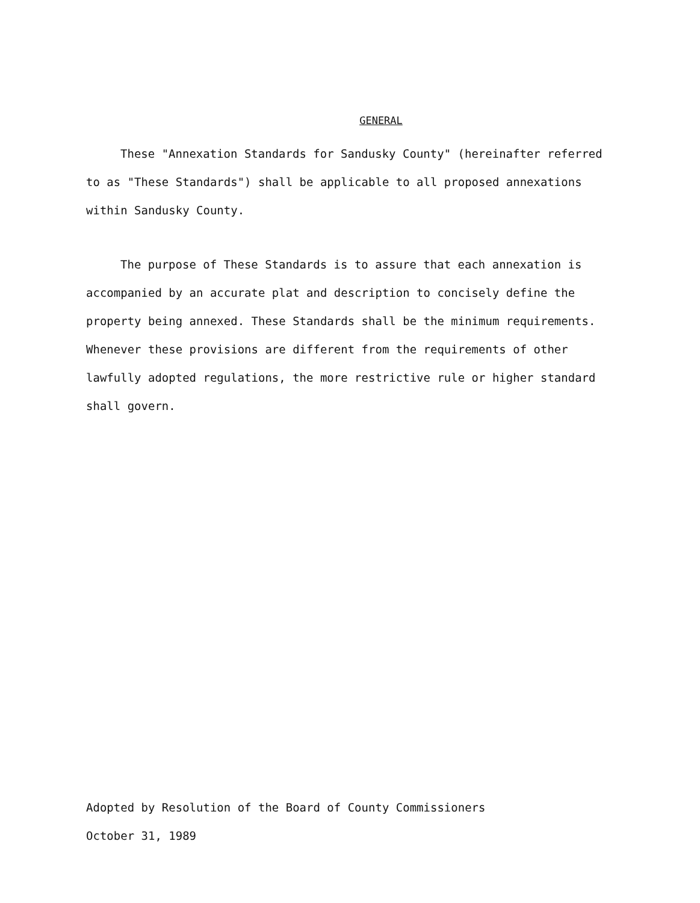GENERAL
These "Annexation Standards for Sandusky County" (hereinafter referred to as "These Standards") shall be applicable to all proposed annexations within Sandusky County.
The purpose of These Standards is to assure that each annexation is accompanied by an accurate plat and description to concisely define the property being annexed. These Standards shall be the minimum requirements. Whenever these provisions are different from the requirements of other lawfully adopted regulations, the more restrictive rule or higher standard shall govern.
Adopted by Resolution of the Board of County Commissioners
October 31, 1989